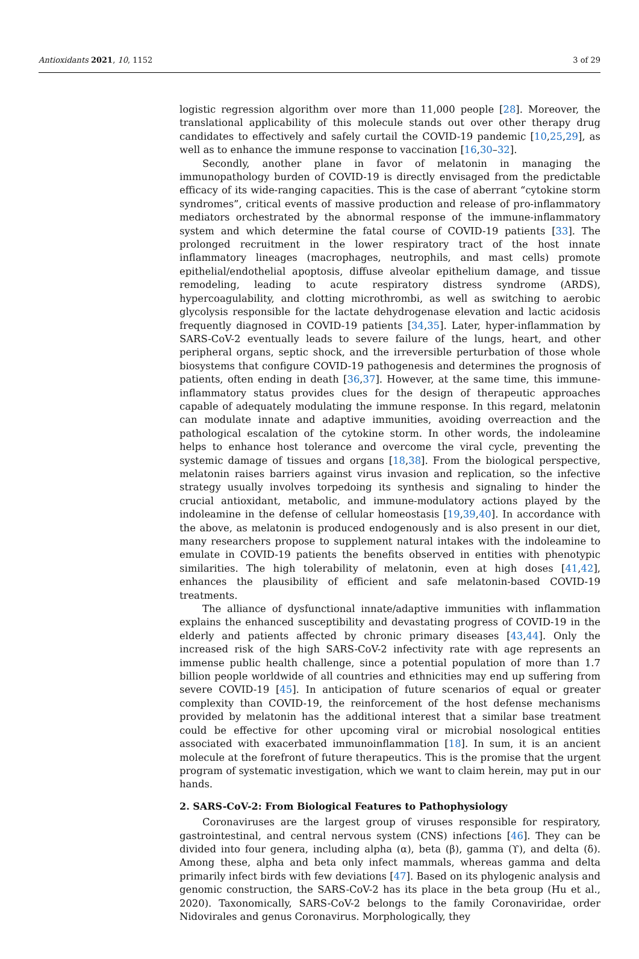Antioxidants 2021, 10, 1152 3 of 29
logistic regression algorithm over more than 11,000 people [28]. Moreover, the translational applicability of this molecule stands out over other therapy drug candidates to effectively and safely curtail the COVID-19 pandemic [10,25,29], as well as to enhance the immune response to vaccination [16,30–32].
Secondly, another plane in favor of melatonin in managing the immunopathology burden of COVID-19 is directly envisaged from the predictable efficacy of its wide-ranging capacities. This is the case of aberrant “cytokine storm syndromes”, critical events of massive production and release of pro-inflammatory mediators orchestrated by the abnormal response of the immune-inflammatory system and which determine the fatal course of COVID-19 patients [33]. The prolonged recruitment in the lower respiratory tract of the host innate inflammatory lineages (macrophages, neutrophils, and mast cells) promote epithelial/endothelial apoptosis, diffuse alveolar epithelium damage, and tissue remodeling, leading to acute respiratory distress syndrome (ARDS), hypercoagulability, and clotting microthrombi, as well as switching to aerobic glycolysis responsible for the lactate dehydrogenase elevation and lactic acidosis frequently diagnosed in COVID-19 patients [34,35]. Later, hyper-inflammation by SARS-CoV-2 eventually leads to severe failure of the lungs, heart, and other peripheral organs, septic shock, and the irreversible perturbation of those whole biosystems that configure COVID-19 pathogenesis and determines the prognosis of patients, often ending in death [36,37]. However, at the same time, this immune-inflammatory status provides clues for the design of therapeutic approaches capable of adequately modulating the immune response. In this regard, melatonin can modulate innate and adaptive immunities, avoiding overreaction and the pathological escalation of the cytokine storm. In other words, the indoleamine helps to enhance host tolerance and overcome the viral cycle, preventing the systemic damage of tissues and organs [18,38]. From the biological perspective, melatonin raises barriers against virus invasion and replication, so the infective strategy usually involves torpedoing its synthesis and signaling to hinder the crucial antioxidant, metabolic, and immune-modulatory actions played by the indoleamine in the defense of cellular homeostasis [19,39,40]. In accordance with the above, as melatonin is produced endogenously and is also present in our diet, many researchers propose to supplement natural intakes with the indoleamine to emulate in COVID-19 patients the benefits observed in entities with phenotypic similarities. The high tolerability of melatonin, even at high doses [41,42], enhances the plausibility of efficient and safe melatonin-based COVID-19 treatments.
The alliance of dysfunctional innate/adaptive immunities with inflammation explains the enhanced susceptibility and devastating progress of COVID-19 in the elderly and patients affected by chronic primary diseases [43,44]. Only the increased risk of the high SARS-CoV-2 infectivity rate with age represents an immense public health challenge, since a potential population of more than 1.7 billion people worldwide of all countries and ethnicities may end up suffering from severe COVID-19 [45]. In anticipation of future scenarios of equal or greater complexity than COVID-19, the reinforcement of the host defense mechanisms provided by melatonin has the additional interest that a similar base treatment could be effective for other upcoming viral or microbial nosological entities associated with exacerbated immunoinflammation [18]. In sum, it is an ancient molecule at the forefront of future therapeutics. This is the promise that the urgent program of systematic investigation, which we want to claim herein, may put in our hands.
2. SARS-CoV-2: From Biological Features to Pathophysiology
Coronaviruses are the largest group of viruses responsible for respiratory, gastrointestinal, and central nervous system (CNS) infections [46]. They can be divided into four genera, including alpha (α), beta (β), gamma (ϒ), and delta (δ). Among these, alpha and beta only infect mammals, whereas gamma and delta primarily infect birds with few deviations [47]. Based on its phylogenic analysis and genomic construction, the SARS-CoV-2 has its place in the beta group (Hu et al., 2020). Taxonomically, SARS-CoV-2 belongs to the family Coronaviridae, order Nidovirales and genus Coronavirus. Morphologically, they